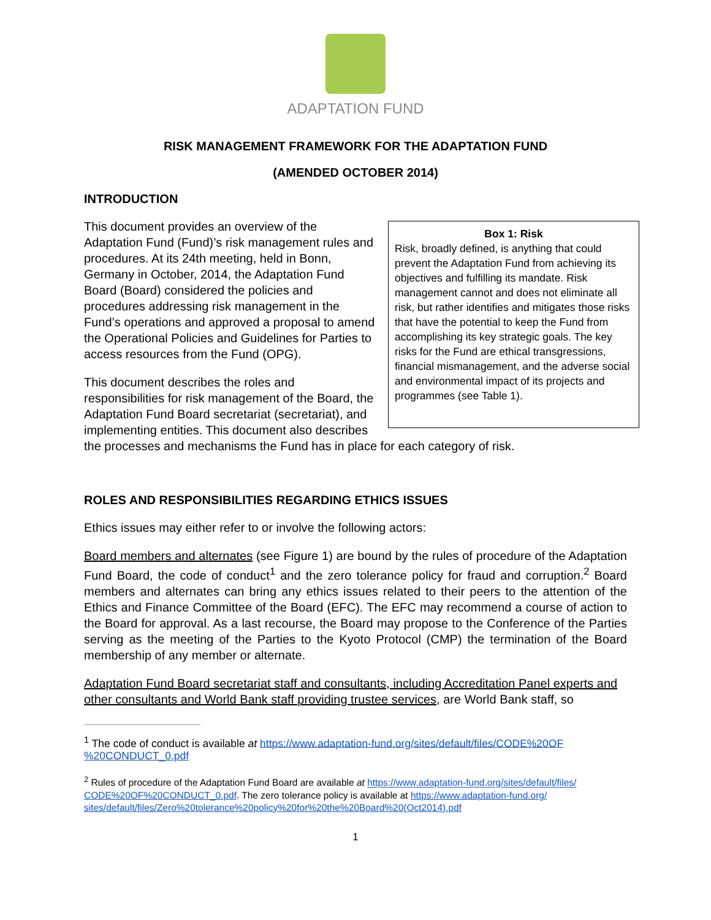ADAPTATION FUND
RISK MANAGEMENT FRAMEWORK FOR THE ADAPTATION FUND
(AMENDED OCTOBER 2014)
INTRODUCTION
Box 1: Risk
Risk, broadly defined, is anything that could prevent the Adaptation Fund from achieving its objectives and fulfilling its mandate. Risk management cannot and does not eliminate all risk, but rather identifies and mitigates those risks that have the potential to keep the Fund from accomplishing its key strategic goals. The key risks for the Fund are ethical transgressions, financial mismanagement, and the adverse social and environmental impact of its projects and programmes (see Table 1).
This document provides an overview of the Adaptation Fund (Fund)’s risk management rules and procedures. At its 24th meeting, held in Bonn, Germany in October, 2014, the Adaptation Fund Board (Board) considered the policies and procedures addressing risk management in the Fund’s operations and approved a proposal to amend the Operational Policies and Guidelines for Parties to access resources from the Fund (OPG).
This document describes the roles and responsibilities for risk management of the Board, the Adaptation Fund Board secretariat (secretariat), and implementing entities. This document also describes the processes and mechanisms the Fund has in place for each category of risk.
ROLES AND RESPONSIBILITIES REGARDING ETHICS ISSUES
Ethics issues may either refer to or involve the following actors:
Board members and alternates (see Figure 1) are bound by the rules of procedure of the Adaptation Fund Board, the code of conduct<sup>1</sup> and the zero tolerance policy for fraud and corruption.<sup>2</sup> Board members and alternates can bring any ethics issues related to their peers to the attention of the Ethics and Finance Committee of the Board (EFC). The EFC may recommend a course of action to the Board for approval. As a last recourse, the Board may propose to the Conference of the Parties serving as the meeting of the Parties to the Kyoto Protocol (CMP) the termination of the Board membership of any member or alternate.
Adaptation Fund Board secretariat staff and consultants, including Accreditation Panel experts and other consultants and World Bank staff providing trustee services, are World Bank staff, so
<sup>1</sup> The code of conduct is available at https://www.adaptation-fund.org/sites/default/files/CODE%20OF %20CONDUCT_0.pdf
<sup>2</sup> Rules of procedure of the Adaptation Fund Board are available at https://www.adaptation-fund.org/sites/default/files/ CODE%20OF%20CONDUCT_0.pdf. The zero tolerance policy is available at https://www.adaptation-fund.org/ sites/default/files/Zero%20tolerance%20policy%20for%20the%20Board%20(Oct2014).pdf
1